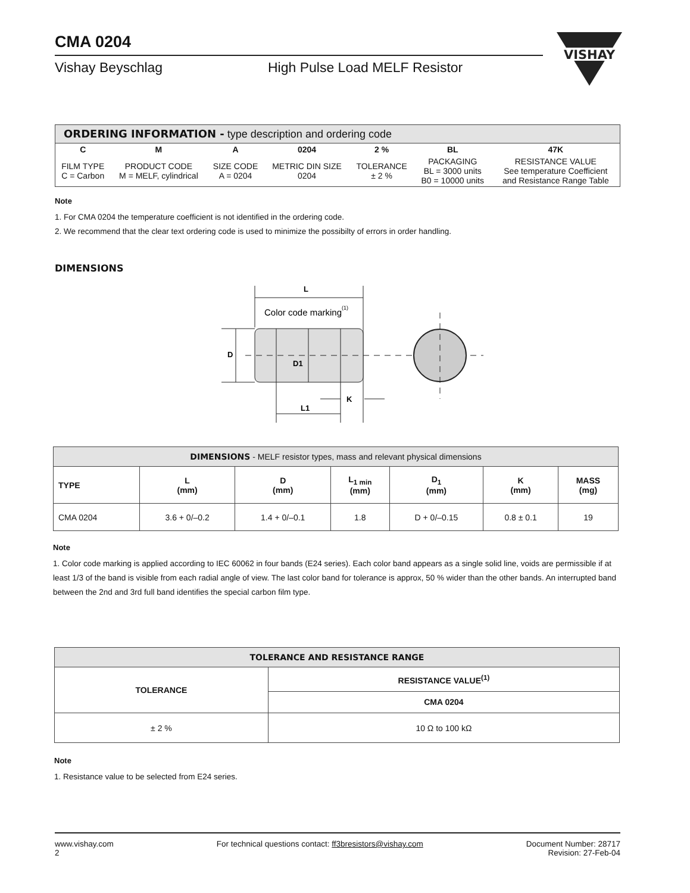CMA 0204
Vishay Beyschlag High Pulse Load MELF Resistor
VISHAY
| ORDERING INFORMATION - type description and ordering code | | | | | | |
| --- | --- | --- | --- | --- | --- | --- |
| C | M | A | 0204 | 2 % | BL | 47K |
| FILM TYPE C = Carbon | PRODUCT CODE M = MELF, cylindrical | SIZE CODE A = 0204 | METRIC DIN SIZE 0204 | TOLERANCE ± 2 % | PACKAGING BL = 3000 units B0 = 10000 units | RESISTANCE VALUE See temperature Coefficient and Resistance Range Table |
Note
1. For CMA 0204 the temperature coefficient is not identified in the ordering code.
2. We recommend that the clear text ordering code is used to minimize the possibilty of errors in order handling.
DIMENSIONS
L
D
D1
K
L1
Color code marking(1)
| DIMENSIONS - MELF resistor types, mass and relevant physical dimensions | | | | | | |
| --- | --- | --- | --- | --- | --- | --- |
| TYPE | L (mm) | D (mm) | L<sub>1 min</sub> (mm) | D<sub>1</sub> (mm) | K (mm) | MASS (mg) |
| CMA 0204 | 3.6 + 0/–0.2 | 1.4 + 0/–0.1 | 1.8 | D + 0/–0.15 | 0.8 ± 0.1 | 19 |
Note
1. Color code marking is applied according to IEC 60062 in four bands (E24 series). Each color band appears as a single solid line, voids are permissible if at least 1/3 of the band is visible from each radial angle of view. The last color band for tolerance is approx, 50 % wider than the other bands. An interrupted band between the 2nd and 3rd full band identifies the special carbon film type.
| TOLERANCE AND RESISTANCE RANGE | |
| --- | --- |
| TOLERANCE | RESISTANCE VALUE<sup>(1)</sup> |
| | CMA 0204 |
| ± 2 % | 10 Ω to 100 kΩ |
Note
1. Resistance value to be selected from E24 series.
www.vishay.com
2
For technical questions contact: ff3bresistors@vishay.com
Document Number: 28717
Revision: 27-Feb-04